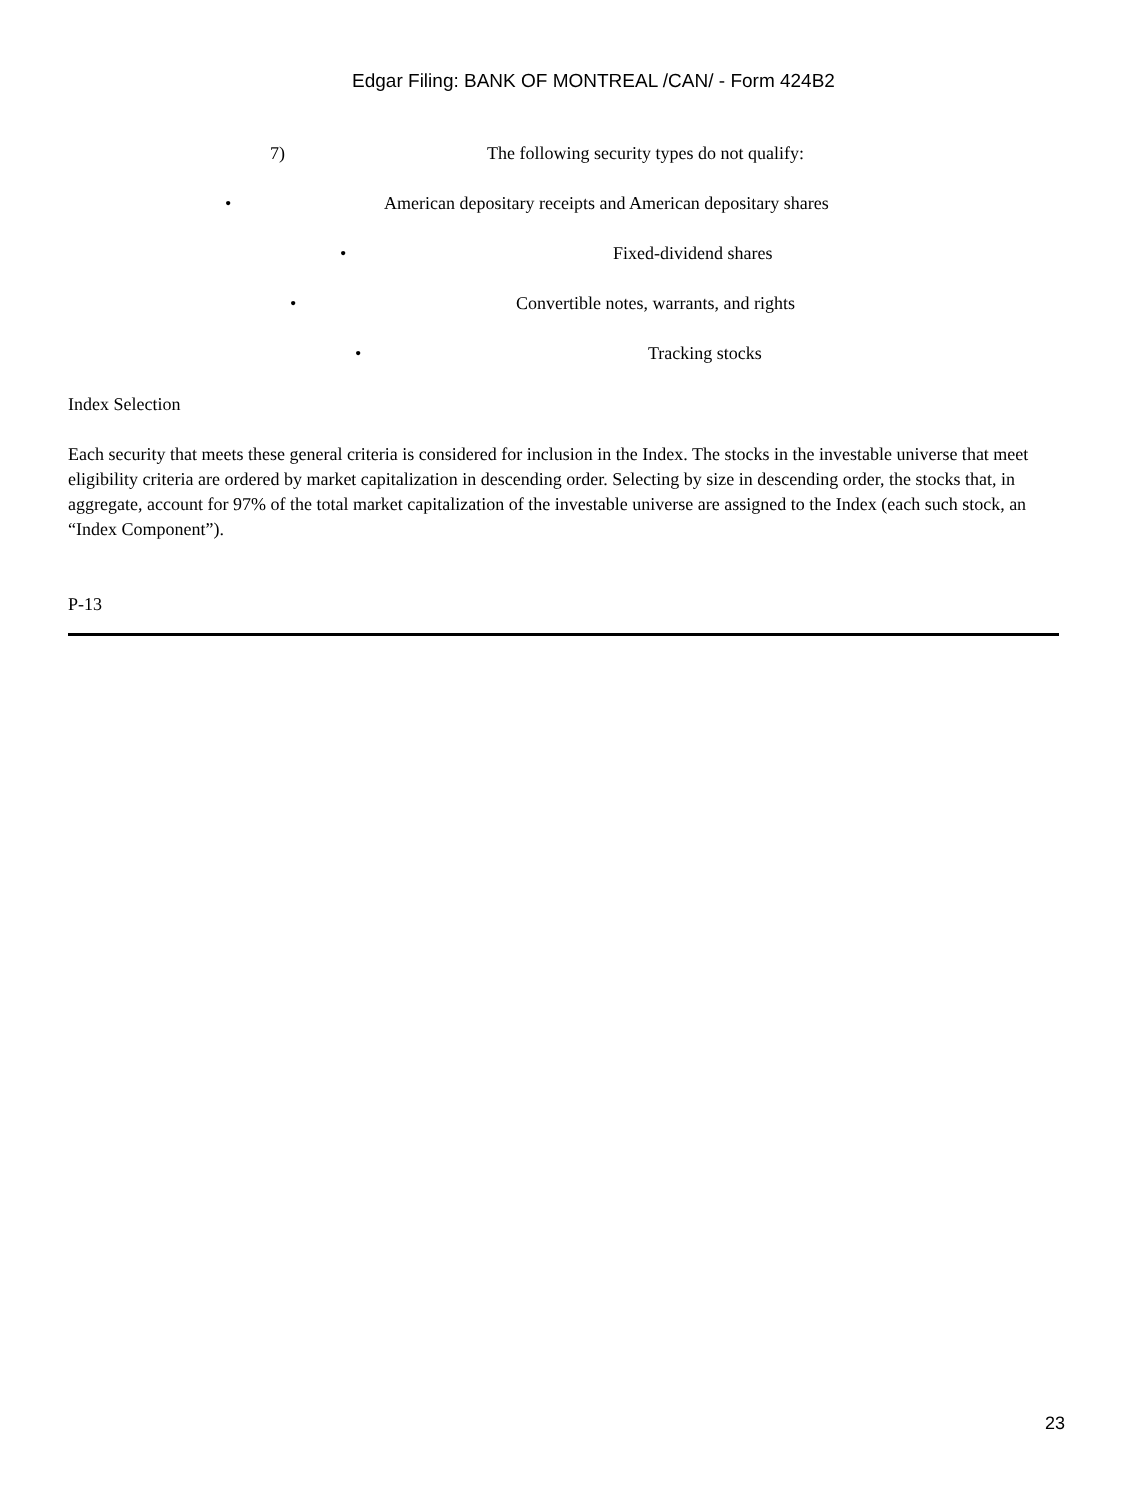Edgar Filing: BANK OF MONTREAL /CAN/ - Form 424B2
7) The following security types do not qualify:
• American depositary receipts and American depositary shares
• Fixed-dividend shares
• Convertible notes, warrants, and rights
• Tracking stocks
Index Selection
Each security that meets these general criteria is considered for inclusion in the Index. The stocks in the investable universe that meet eligibility criteria are ordered by market capitalization in descending order. Selecting by size in descending order, the stocks that, in aggregate, account for 97% of the total market capitalization of the investable universe are assigned to the Index (each such stock, an “Index Component”).
P-13
23